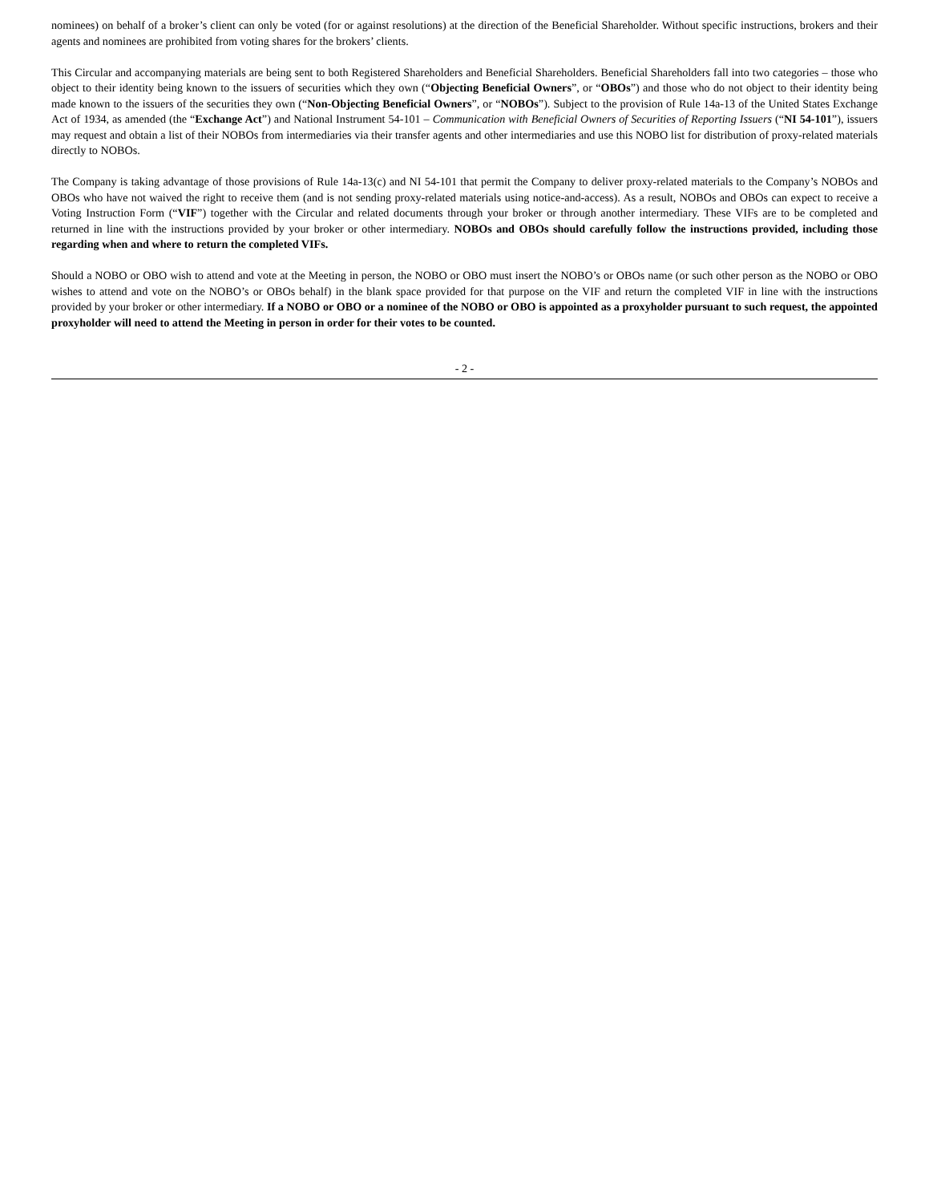nominees) on behalf of a broker’s client can only be voted (for or against resolutions) at the direction of the Beneficial Shareholder. Without specific instructions, brokers and their agents and nominees are prohibited from voting shares for the brokers’ clients.
This Circular and accompanying materials are being sent to both Registered Shareholders and Beneficial Shareholders. Beneficial Shareholders fall into two categories – those who object to their identity being known to the issuers of securities which they own (“Objecting Beneficial Owners”, or “OBOs”) and those who do not object to their identity being made known to the issuers of the securities they own (“Non-Objecting Beneficial Owners”, or “NOBOs”). Subject to the provision of Rule 14a-13 of the United States Exchange Act of 1934, as amended (the “Exchange Act”) and National Instrument 54-101 – Communication with Beneficial Owners of Securities of Reporting Issuers (“NI 54-101”), issuers may request and obtain a list of their NOBOs from intermediaries via their transfer agents and other intermediaries and use this NOBO list for distribution of proxy-related materials directly to NOBOs.
The Company is taking advantage of those provisions of Rule 14a-13(c) and NI 54-101 that permit the Company to deliver proxy-related materials to the Company’s NOBOs and OBOs who have not waived the right to receive them (and is not sending proxy-related materials using notice-and-access). As a result, NOBOs and OBOs can expect to receive a Voting Instruction Form (“VIF”) together with the Circular and related documents through your broker or through another intermediary. These VIFs are to be completed and returned in line with the instructions provided by your broker or other intermediary. NOBOs and OBOs should carefully follow the instructions provided, including those regarding when and where to return the completed VIFs.
Should a NOBO or OBO wish to attend and vote at the Meeting in person, the NOBO or OBO must insert the NOBO’s or OBOs name (or such other person as the NOBO or OBO wishes to attend and vote on the NOBO’s or OBOs behalf) in the blank space provided for that purpose on the VIF and return the completed VIF in line with the instructions provided by your broker or other intermediary. If a NOBO or OBO or a nominee of the NOBO or OBO is appointed as a proxyholder pursuant to such request, the appointed proxyholder will need to attend the Meeting in person in order for their votes to be counted.
- 2 -